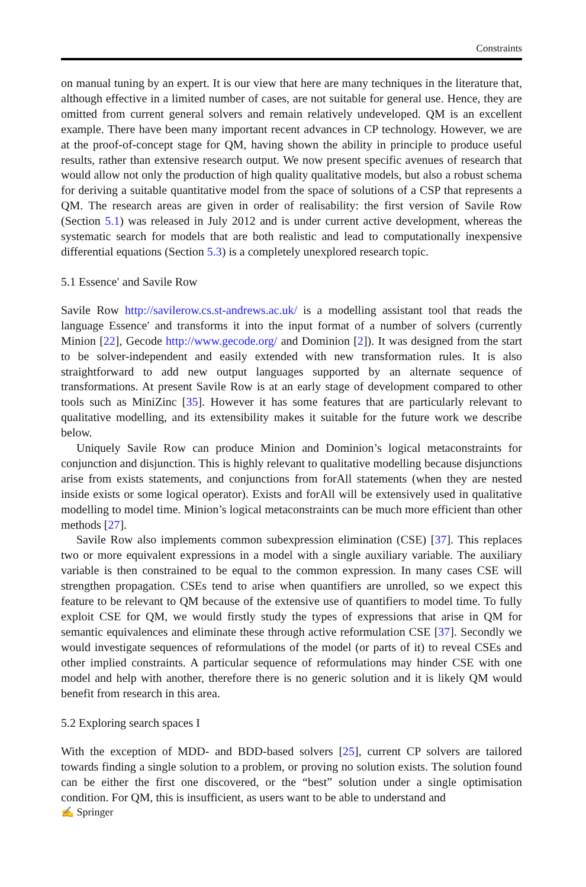Constraints
on manual tuning by an expert. It is our view that here are many techniques in the literature that, although effective in a limited number of cases, are not suitable for general use. Hence, they are omitted from current general solvers and remain relatively undeveloped. QM is an excellent example. There have been many important recent advances in CP technology. However, we are at the proof-of-concept stage for QM, having shown the ability in principle to produce useful results, rather than extensive research output. We now present specific avenues of research that would allow not only the production of high quality qualitative models, but also a robust schema for deriving a suitable quantitative model from the space of solutions of a CSP that represents a QM. The research areas are given in order of realisability: the first version of Savile Row (Section 5.1) was released in July 2012 and is under current active development, whereas the systematic search for models that are both realistic and lead to computationally inexpensive differential equations (Section 5.3) is a completely unexplored research topic.
5.1 Essence′ and Savile Row
Savile Row http://savilerow.cs.st-andrews.ac.uk/ is a modelling assistant tool that reads the language Essence′ and transforms it into the input format of a number of solvers (currently Minion [22], Gecode http://www.gecode.org/ and Dominion [2]). It was designed from the start to be solver-independent and easily extended with new transformation rules. It is also straightforward to add new output languages supported by an alternate sequence of transformations. At present Savile Row is at an early stage of development compared to other tools such as MiniZinc [35]. However it has some features that are particularly relevant to qualitative modelling, and its extensibility makes it suitable for the future work we describe below.
Uniquely Savile Row can produce Minion and Dominion’s logical metaconstraints for conjunction and disjunction. This is highly relevant to qualitative modelling because disjunctions arise from exists statements, and conjunctions from forAll statements (when they are nested inside exists or some logical operator). Exists and forAll will be extensively used in qualitative modelling to model time. Minion’s logical metaconstraints can be much more efficient than other methods [27].
Savile Row also implements common subexpression elimination (CSE) [37]. This replaces two or more equivalent expressions in a model with a single auxiliary variable. The auxiliary variable is then constrained to be equal to the common expression. In many cases CSE will strengthen propagation. CSEs tend to arise when quantifiers are unrolled, so we expect this feature to be relevant to QM because of the extensive use of quantifiers to model time. To fully exploit CSE for QM, we would firstly study the types of expressions that arise in QM for semantic equivalences and eliminate these through active reformulation CSE [37]. Secondly we would investigate sequences of reformulations of the model (or parts of it) to reveal CSEs and other implied constraints. A particular sequence of reformulations may hinder CSE with one model and help with another, therefore there is no generic solution and it is likely QM would benefit from research in this area.
5.2 Exploring search spaces I
With the exception of MDD- and BDD-based solvers [25], current CP solvers are tailored towards finding a single solution to a problem, or proving no solution exists. The solution found can be either the first one discovered, or the “best” solution under a single optimisation condition. For QM, this is insufficient, as users want to be able to understand and
✍ Springer